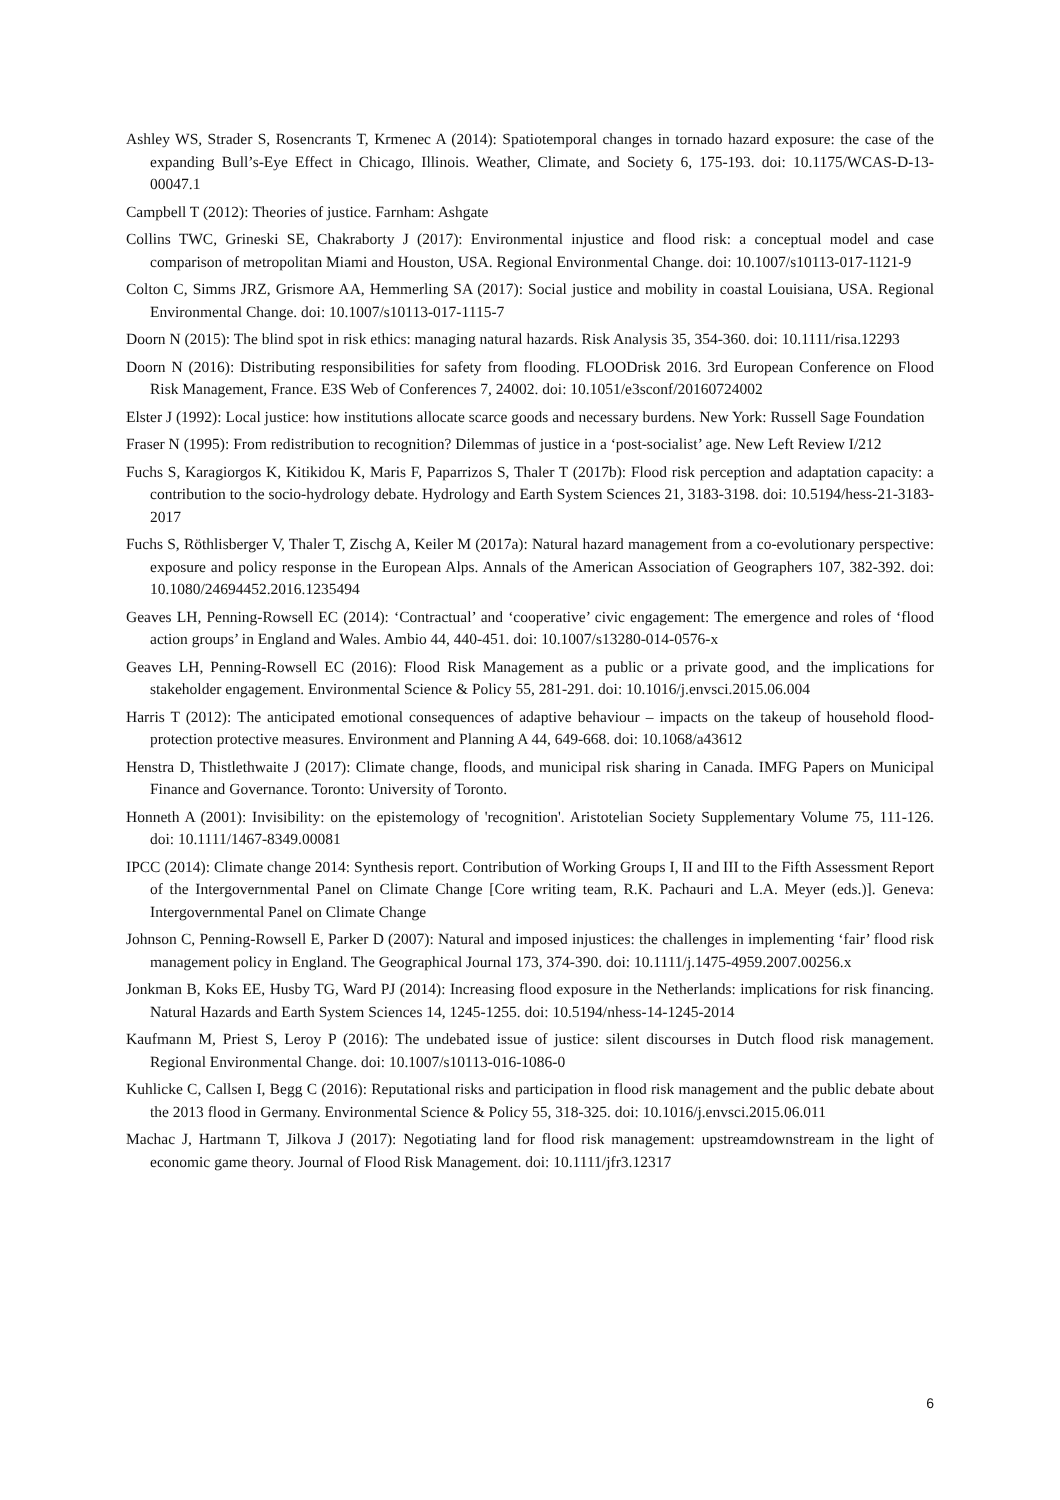Ashley WS, Strader S, Rosencrants T, Krmenec A (2014): Spatiotemporal changes in tornado hazard exposure: the case of the expanding Bull’s-Eye Effect in Chicago, Illinois. Weather, Climate, and Society 6, 175-193. doi: 10.1175/WCAS-D-13-00047.1
Campbell T (2012): Theories of justice. Farnham: Ashgate
Collins TWC, Grineski SE, Chakraborty J (2017): Environmental injustice and flood risk: a conceptual model and case comparison of metropolitan Miami and Houston, USA. Regional Environmental Change. doi: 10.1007/s10113-017-1121-9
Colton C, Simms JRZ, Grismore AA, Hemmerling SA (2017): Social justice and mobility in coastal Louisiana, USA. Regional Environmental Change. doi: 10.1007/s10113-017-1115-7
Doorn N (2015): The blind spot in risk ethics: managing natural hazards. Risk Analysis 35, 354-360. doi: 10.1111/risa.12293
Doorn N (2016): Distributing responsibilities for safety from flooding. FLOODrisk 2016. 3rd European Conference on Flood Risk Management, France. E3S Web of Conferences 7, 24002. doi: 10.1051/e3sconf/20160724002
Elster J (1992): Local justice: how institutions allocate scarce goods and necessary burdens. New York: Russell Sage Foundation
Fraser N (1995): From redistribution to recognition? Dilemmas of justice in a ‘post-socialist’ age. New Left Review I/212
Fuchs S, Karagiorgos K, Kitikidou K, Maris F, Paparrizos S, Thaler T (2017b): Flood risk perception and adaptation capacity: a contribution to the socio-hydrology debate. Hydrology and Earth System Sciences 21, 3183-3198. doi: 10.5194/hess-21-3183-2017
Fuchs S, Röthlisberger V, Thaler T, Zischg A, Keiler M (2017a): Natural hazard management from a co-evolutionary perspective: exposure and policy response in the European Alps. Annals of the American Association of Geographers 107, 382-392. doi: 10.1080/24694452.2016.1235494
Geaves LH, Penning-Rowsell EC (2014): ‘Contractual’ and ‘cooperative’ civic engagement: The emergence and roles of ‘flood action groups’ in England and Wales. Ambio 44, 440-451. doi: 10.1007/s13280-014-0576-x
Geaves LH, Penning-Rowsell EC (2016): Flood Risk Management as a public or a private good, and the implications for stakeholder engagement. Environmental Science & Policy 55, 281-291. doi: 10.1016/j.envsci.2015.06.004
Harris T (2012): The anticipated emotional consequences of adaptive behaviour – impacts on the takeup of household flood-protection protective measures. Environment and Planning A 44, 649-668. doi: 10.1068/a43612
Henstra D, Thistlethwaite J (2017): Climate change, floods, and municipal risk sharing in Canada. IMFG Papers on Municipal Finance and Governance. Toronto: University of Toronto.
Honneth A (2001): Invisibility: on the epistemology of 'recognition'. Aristotelian Society Supplementary Volume 75, 111-126. doi: 10.1111/1467-8349.00081
IPCC (2014): Climate change 2014: Synthesis report. Contribution of Working Groups I, II and III to the Fifth Assessment Report of the Intergovernmental Panel on Climate Change [Core writing team, R.K. Pachauri and L.A. Meyer (eds.)]. Geneva: Intergovernmental Panel on Climate Change
Johnson C, Penning-Rowsell E, Parker D (2007): Natural and imposed injustices: the challenges in implementing ‘fair’ flood risk management policy in England. The Geographical Journal 173, 374-390. doi: 10.1111/j.1475-4959.2007.00256.x
Jonkman B, Koks EE, Husby TG, Ward PJ (2014): Increasing flood exposure in the Netherlands: implications for risk financing. Natural Hazards and Earth System Sciences 14, 1245-1255. doi: 10.5194/nhess-14-1245-2014
Kaufmann M, Priest S, Leroy P (2016): The undebated issue of justice: silent discourses in Dutch flood risk management. Regional Environmental Change. doi: 10.1007/s10113-016-1086-0
Kuhlicke C, Callsen I, Begg C (2016): Reputational risks and participation in flood risk management and the public debate about the 2013 flood in Germany. Environmental Science & Policy 55, 318-325. doi: 10.1016/j.envsci.2015.06.011
Machac J, Hartmann T, Jilkova J (2017): Negotiating land for flood risk management: upstreamdownstream in the light of economic game theory. Journal of Flood Risk Management. doi: 10.1111/jfr3.12317
6